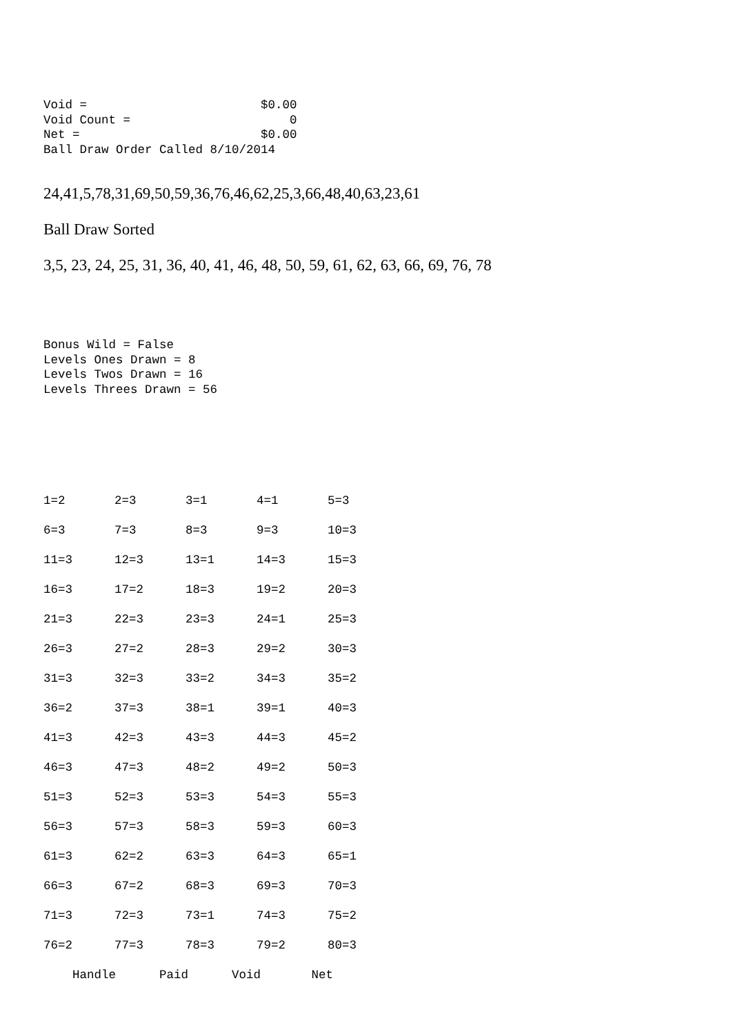Void =                        $0.00
Void Count =                      0
Net =                         $0.00
Ball Draw Order Called 8/10/2014
24,41,5,78,31,69,50,59,36,76,46,62,25,3,66,48,40,63,23,61
Ball Draw Sorted
3,5, 23, 24, 25, 31, 36, 40, 41, 46, 48, 50, 59, 61, 62, 63, 66, 69, 76, 78
Bonus Wild = False
Levels Ones Drawn = 8
Levels Twos Drawn = 16
Levels Threes Drawn = 56
| 1=2 | 2=3 | 3=1 | 4=1 | 5=3 |
| 6=3 | 7=3 | 8=3 | 9=3 | 10=3 |
| 11=3 | 12=3 | 13=1 | 14=3 | 15=3 |
| 16=3 | 17=2 | 18=3 | 19=2 | 20=3 |
| 21=3 | 22=3 | 23=3 | 24=1 | 25=3 |
| 26=3 | 27=2 | 28=3 | 29=2 | 30=3 |
| 31=3 | 32=3 | 33=2 | 34=3 | 35=2 |
| 36=2 | 37=3 | 38=1 | 39=1 | 40=3 |
| 41=3 | 42=3 | 43=3 | 44=3 | 45=2 |
| 46=3 | 47=3 | 48=2 | 49=2 | 50=3 |
| 51=3 | 52=3 | 53=3 | 54=3 | 55=3 |
| 56=3 | 57=3 | 58=3 | 59=3 | 60=3 |
| 61=3 | 62=2 | 63=3 | 64=3 | 65=1 |
| 66=3 | 67=2 | 68=3 | 69=3 | 70=3 |
| 71=3 | 72=3 | 73=1 | 74=3 | 75=2 |
| 76=2 | 77=3 | 78=3 | 79=2 | 80=3 |
    Handle      Paid      Void       Net